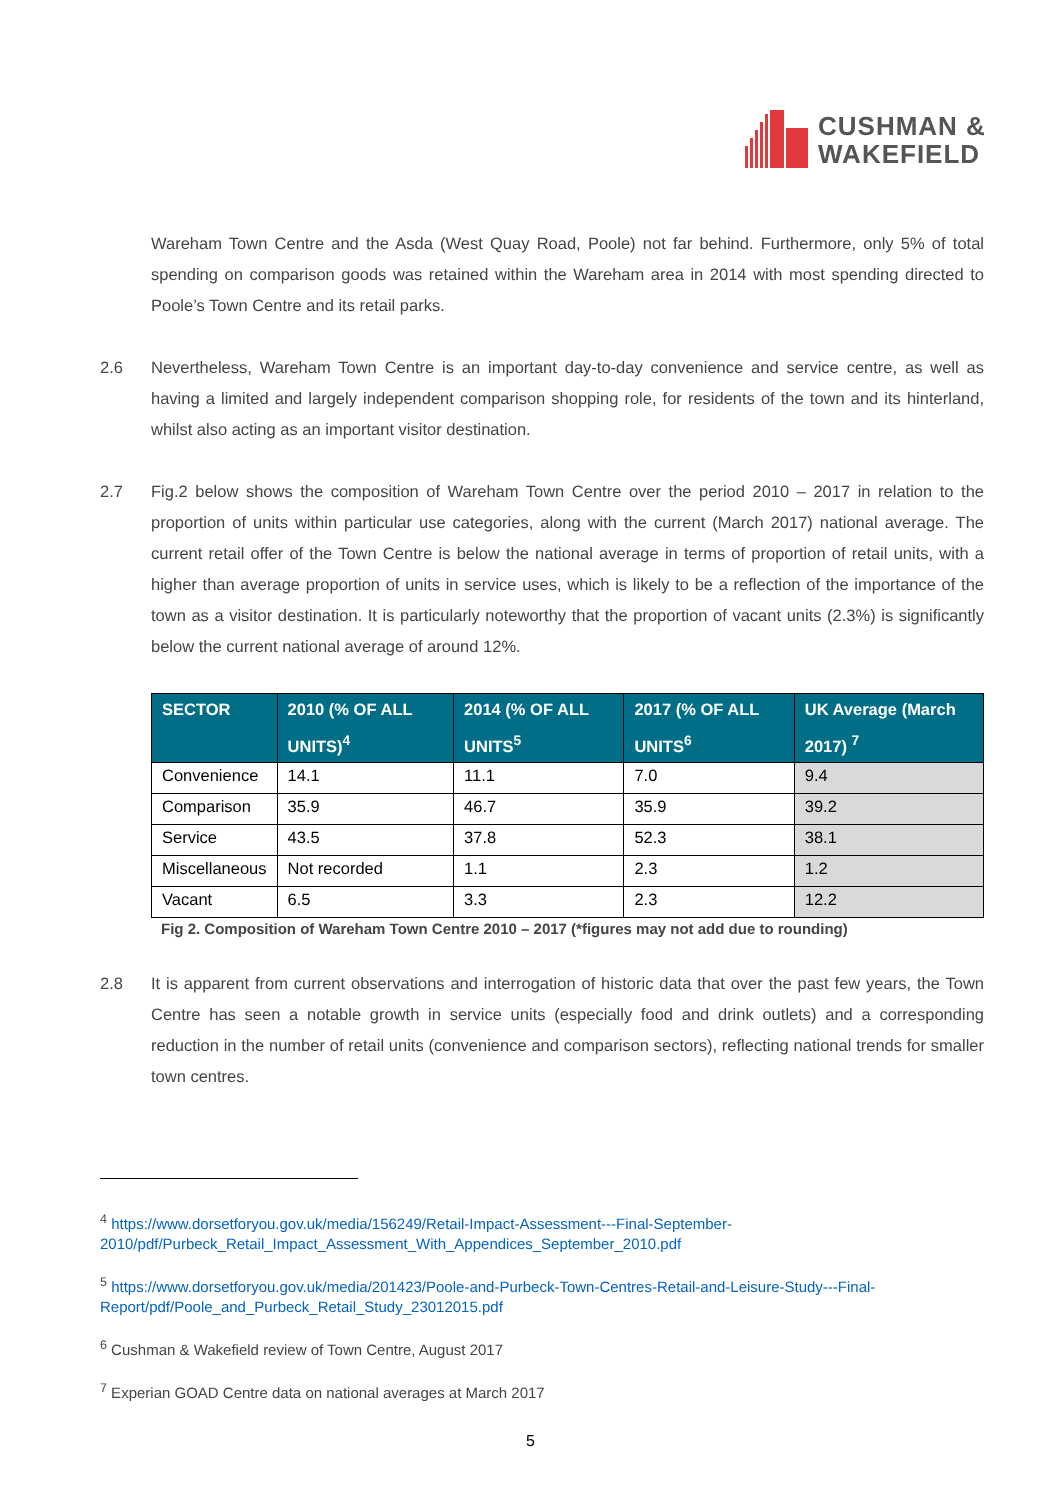CUSHMAN &
WAKEFIELD
Wareham Town Centre and the Asda (West Quay Road, Poole) not far behind. Furthermore, only 5% of total spending on comparison goods was retained within the Wareham area in 2014 with most spending directed to Poole’s Town Centre and its retail parks.
2.6 Nevertheless, Wareham Town Centre is an important day-to-day convenience and service centre, as well as having a limited and largely independent comparison shopping role, for residents of the town and its hinterland, whilst also acting as an important visitor destination.
2.7 Fig.2 below shows the composition of Wareham Town Centre over the period 2010 – 2017 in relation to the proportion of units within particular use categories, along with the current (March 2017) national average. The current retail offer of the Town Centre is below the national average in terms of proportion of retail units, with a higher than average proportion of units in service uses, which is likely to be a reflection of the importance of the town as a visitor destination. It is particularly noteworthy that the proportion of vacant units (2.3%) is significantly below the current national average of around 12%.
| SECTOR | 2010 (% OF ALL UNITS)<sup>4</sup> | 2014 (% OF ALL UNITS<sup>5</sup> | 2017 (% OF ALL UNITS<sup>6</sup> | UK Average (March 2017) <sup>7</sup> |
| --- | --- | --- | --- | --- |
| Convenience | 14.1 | 11.1 | 7.0 | 9.4 |
| Comparison | 35.9 | 46.7 | 35.9 | 39.2 |
| Service | 43.5 | 37.8 | 52.3 | 38.1 |
| Miscellaneous | Not recorded | 1.1 | 2.3 | 1.2 |
| Vacant | 6.5 | 3.3 | 2.3 | 12.2 |
Fig 2. Composition of Wareham Town Centre 2010 – 2017 (*figures may not add due to rounding)
2.8 It is apparent from current observations and interrogation of historic data that over the past few years, the Town Centre has seen a notable growth in service units (especially food and drink outlets) and a corresponding reduction in the number of retail units (convenience and comparison sectors), reflecting national trends for smaller town centres.
<sup>4</sup> https://www.dorsetforyou.gov.uk/media/156249/Retail-Impact-Assessment---Final-September-2010/pdf/Purbeck_Retail_Impact_Assessment_With_Appendices_September_2010.pdf
<sup>5</sup> https://www.dorsetforyou.gov.uk/media/201423/Poole-and-Purbeck-Town-Centres-Retail-and-Leisure-Study---Final-Report/pdf/Poole_and_Purbeck_Retail_Study_23012015.pdf
<sup>6</sup> Cushman & Wakefield review of Town Centre, August 2017
<sup>7</sup> Experian GOAD Centre data on national averages at March 2017
5